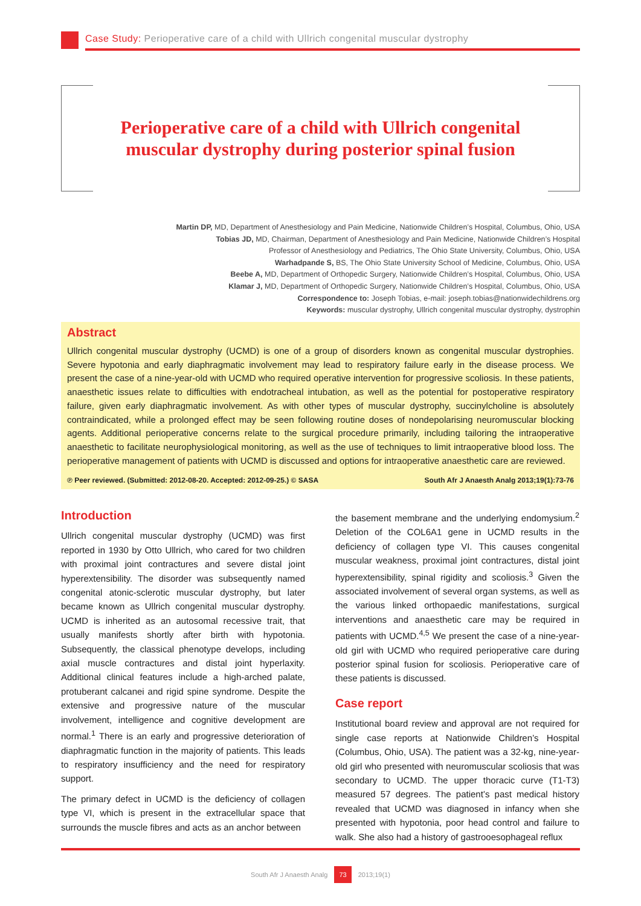Case Study: Perioperative care of a child with Ullrich congenital muscular dystrophy
Perioperative care of a child with Ullrich congenital
muscular dystrophy during posterior spinal fusion
Martin DP, MD, Department of Anesthesiology and Pain Medicine, Nationwide Children’s Hospital, Columbus, Ohio, USA
Tobias JD, MD, Chairman, Department of Anesthesiology and Pain Medicine, Nationwide Children’s Hospital
Professor of Anesthesiology and Pediatrics, The Ohio State University, Columbus, Ohio, USA
Warhadpande S, BS, The Ohio State University School of Medicine, Columbus, Ohio, USA
Beebe A, MD, Department of Orthopedic Surgery, Nationwide Children’s Hospital, Columbus, Ohio, USA
Klamar J, MD, Department of Orthopedic Surgery, Nationwide Children’s Hospital, Columbus, Ohio, USA
Correspondence to: Joseph Tobias, e-mail: joseph.tobias@nationwidechildrens.org
Keywords: muscular dystrophy, Ullrich congenital muscular dystrophy, dystrophin
Abstract
Ullrich congenital muscular dystrophy (UCMD) is one of a group of disorders known as congenital muscular dystrophies. Severe hypotonia and early diaphragmatic involvement may lead to respiratory failure early in the disease process. We present the case of a nine-year-old with UCMD who required operative intervention for progressive scoliosis. In these patients, anaesthetic issues relate to difficulties with endotracheal intubation, as well as the potential for postoperative respiratory failure, given early diaphragmatic involvement. As with other types of muscular dystrophy, succinylcholine is absolutely contraindicated, while a prolonged effect may be seen following routine doses of nondepolarising neuromuscular blocking agents. Additional perioperative concerns relate to the surgical procedure primarily, including tailoring the intraoperative anaesthetic to facilitate neurophysiological monitoring, as well as the use of techniques to limit intraoperative blood loss. The perioperative management of patients with UCMD is discussed and options for intraoperative anaesthetic care are reviewed.
℗ Peer reviewed. (Submitted: 2012-08-20. Accepted: 2012-09-25.) © SASA South Afr J Anaesth Analg 2013;19(1):73-76
Introduction
Ullrich congenital muscular dystrophy (UCMD) was first reported in 1930 by Otto Ullrich, who cared for two children with proximal joint contractures and severe distal joint hyperextensibility. The disorder was subsequently named congenital atonic-sclerotic muscular dystrophy, but later became known as Ullrich congenital muscular dystrophy. UCMD is inherited as an autosomal recessive trait, that usually manifests shortly after birth with hypotonia. Subsequently, the classical phenotype develops, including axial muscle contractures and distal joint hyperlaxity. Additional clinical features include a high-arched palate, protuberant calcanei and rigid spine syndrome. Despite the extensive and progressive nature of the muscular involvement, intelligence and cognitive development are normal.<sup>1</sup> There is an early and progressive deterioration of diaphragmatic function in the majority of patients. This leads to respiratory insufficiency and the need for respiratory support.
The primary defect in UCMD is the deficiency of collagen type VI, which is present in the extracellular space that surrounds the muscle fibres and acts as an anchor between
the basement membrane and the underlying endomysium.<sup>2</sup> Deletion of the COL6A1 gene in UCMD results in the deficiency of collagen type VI. This causes congenital muscular weakness, proximal joint contractures, distal joint hyperextensibility, spinal rigidity and scoliosis.<sup>3</sup> Given the associated involvement of several organ systems, as well as the various linked orthopaedic manifestations, surgical interventions and anaesthetic care may be required in patients with UCMD.<sup>4,5</sup> We present the case of a nine-year-old girl with UCMD who required perioperative care during posterior spinal fusion for scoliosis. Perioperative care of these patients is discussed.
Case report
Institutional board review and approval are not required for single case reports at Nationwide Children’s Hospital (Columbus, Ohio, USA). The patient was a 32-kg, nine-year-old girl who presented with neuromuscular scoliosis that was secondary to UCMD. The upper thoracic curve (T1-T3) measured 57 degrees. The patient’s past medical history revealed that UCMD was diagnosed in infancy when she presented with hypotonia, poor head control and failure to walk. She also had a history of gastrooesophageal reflux
South Afr J Anaesth Analg 73 2013;19(1)